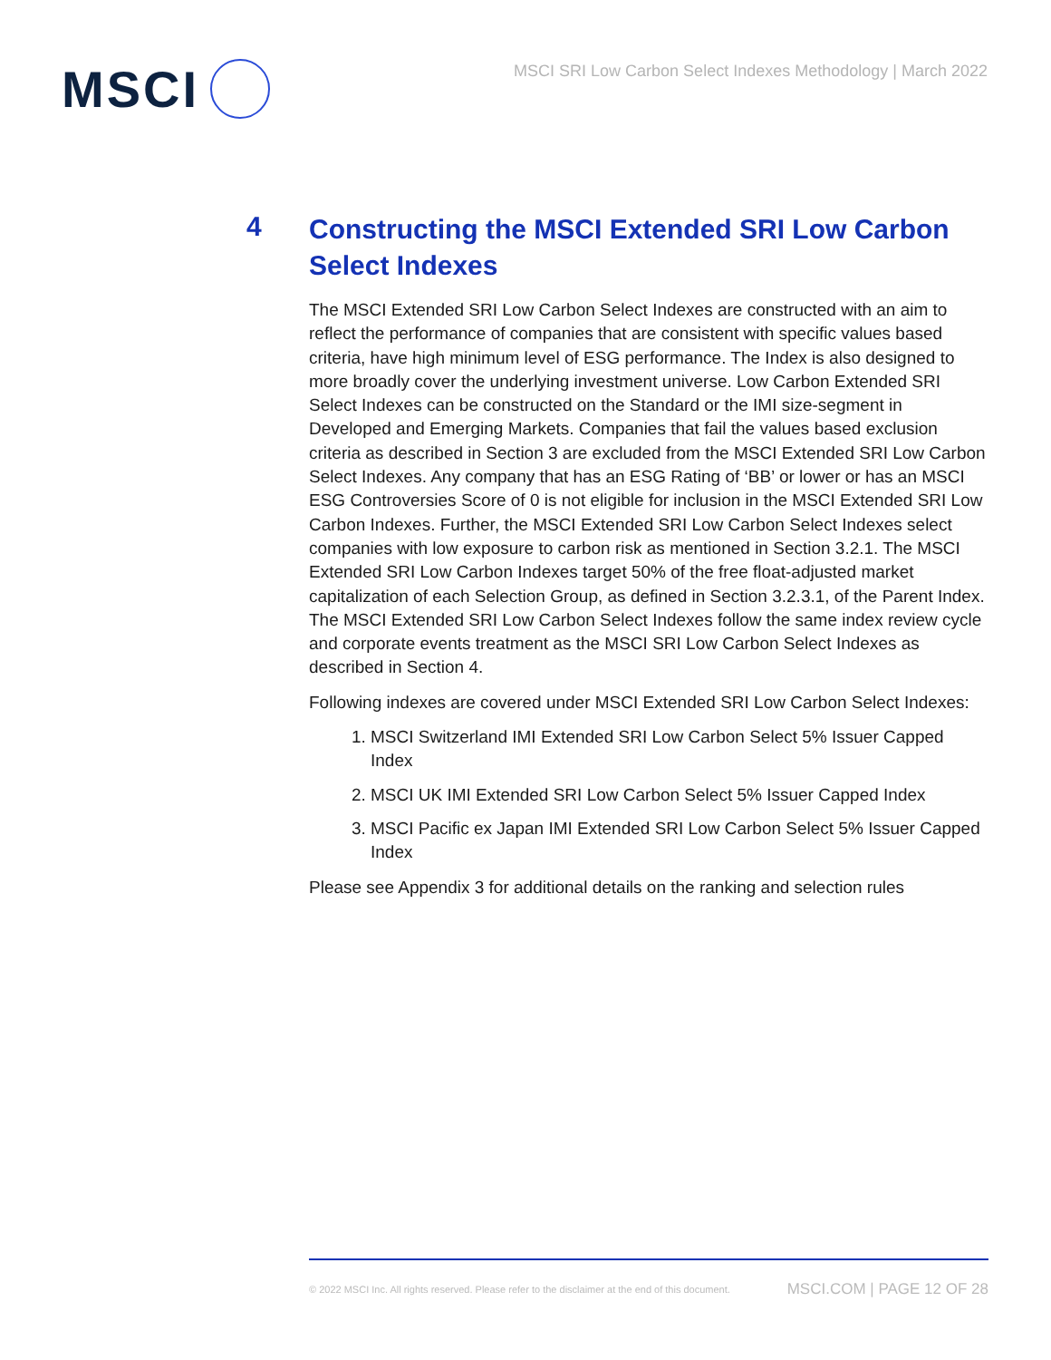MSCI
MSCI SRI Low Carbon Select Indexes Methodology | March 2022
4
Constructing the MSCI Extended SRI Low Carbon Select Indexes
The MSCI Extended SRI Low Carbon Select Indexes are constructed with an aim to reflect the performance of companies that are consistent with specific values based criteria, have high minimum level of ESG performance. The Index is also designed to more broadly cover the underlying investment universe. Low Carbon Extended SRI Select Indexes can be constructed on the Standard or the IMI size-segment in Developed and Emerging Markets. Companies that fail the values based exclusion criteria as described in Section 3 are excluded from the MSCI Extended SRI Low Carbon Select Indexes. Any company that has an ESG Rating of ‘BB’ or lower or has an MSCI ESG Controversies Score of 0 is not eligible for inclusion in the MSCI Extended SRI Low Carbon Indexes. Further, the MSCI Extended SRI Low Carbon Select Indexes select companies with low exposure to carbon risk as mentioned in Section 3.2.1. The MSCI Extended SRI Low Carbon Indexes target 50% of the free float-adjusted market capitalization of each Selection Group, as defined in Section 3.2.3.1, of the Parent Index. The MSCI Extended SRI Low Carbon Select Indexes follow the same index review cycle and corporate events treatment as the MSCI SRI Low Carbon Select Indexes as described in Section 4.
Following indexes are covered under MSCI Extended SRI Low Carbon Select Indexes:
1. MSCI Switzerland IMI Extended SRI Low Carbon Select 5% Issuer Capped Index
2. MSCI UK IMI Extended SRI Low Carbon Select 5% Issuer Capped Index
3. MSCI Pacific ex Japan IMI Extended SRI Low Carbon Select 5% Issuer Capped Index
Please see Appendix 3 for additional details on the ranking and selection rules
© 2022 MSCI Inc. All rights reserved. Please refer to the disclaimer at the end of this document. MSCI.COM | PAGE 12 OF 28